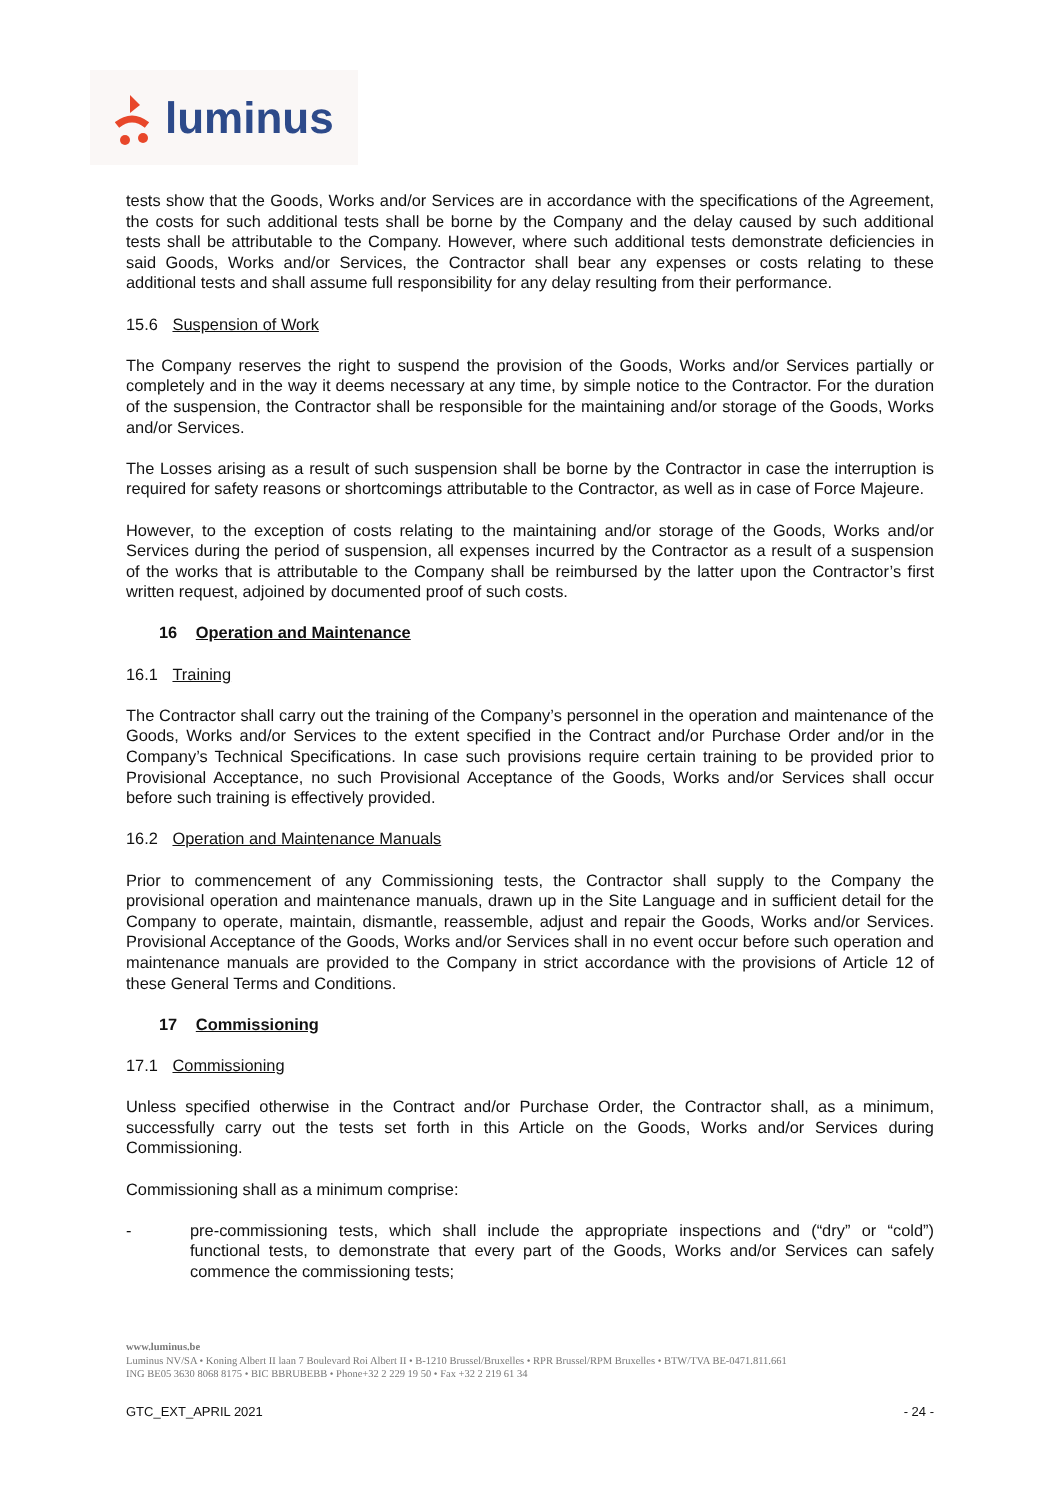luminus
tests show that the Goods, Works and/or Services are in accordance with the specifications of the Agreement, the costs for such additional tests shall be borne by the Company and the delay caused by such additional tests shall be attributable to the Company. However, where such additional tests demonstrate deficiencies in said Goods, Works and/or Services, the Contractor shall bear any expenses or costs relating to these additional tests and shall assume full responsibility for any delay resulting from their performance.
15.6 Suspension of Work
The Company reserves the right to suspend the provision of the Goods, Works and/or Services partially or completely and in the way it deems necessary at any time, by simple notice to the Contractor. For the duration of the suspension, the Contractor shall be responsible for the maintaining and/or storage of the Goods, Works and/or Services.
The Losses arising as a result of such suspension shall be borne by the Contractor in case the interruption is required for safety reasons or shortcomings attributable to the Contractor, as well as in case of Force Majeure.
However, to the exception of costs relating to the maintaining and/or storage of the Goods, Works and/or Services during the period of suspension, all expenses incurred by the Contractor as a result of a suspension of the works that is attributable to the Company shall be reimbursed by the latter upon the Contractor’s first written request, adjoined by documented proof of such costs.
16 Operation and Maintenance
16.1 Training
The Contractor shall carry out the training of the Company’s personnel in the operation and maintenance of the Goods, Works and/or Services to the extent specified in the Contract and/or Purchase Order and/or in the Company’s Technical Specifications. In case such provisions require certain training to be provided prior to Provisional Acceptance, no such Provisional Acceptance of the Goods, Works and/or Services shall occur before such training is effectively provided.
16.2 Operation and Maintenance Manuals
Prior to commencement of any Commissioning tests, the Contractor shall supply to the Company the provisional operation and maintenance manuals, drawn up in the Site Language and in sufficient detail for the Company to operate, maintain, dismantle, reassemble, adjust and repair the Goods, Works and/or Services. Provisional Acceptance of the Goods, Works and/or Services shall in no event occur before such operation and maintenance manuals are provided to the Company in strict accordance with the provisions of Article 12 of these General Terms and Conditions.
17 Commissioning
17.1 Commissioning
Unless specified otherwise in the Contract and/or Purchase Order, the Contractor shall, as a minimum, successfully carry out the tests set forth in this Article on the Goods, Works and/or Services during Commissioning.
Commissioning shall as a minimum comprise:
- pre-commissioning tests, which shall include the appropriate inspections and (“dry” or “cold”) functional tests, to demonstrate that every part of the Goods, Works and/or Services can safely commence the commissioning tests;
www.luminus.be
Luminus NV/SA • Koning Albert II laan 7 Boulevard Roi Albert II • B-1210 Brussel/Bruxelles • RPR Brussel/RPM Bruxelles • BTW/TVA BE-0471.811.661
ING BE05 3630 8068 8175 • BIC BBRUBEBB • Phone+32 2 229 19 50 • Fax +32 2 219 61 34
GTC_EXT_APRIL 2021 - 24 -